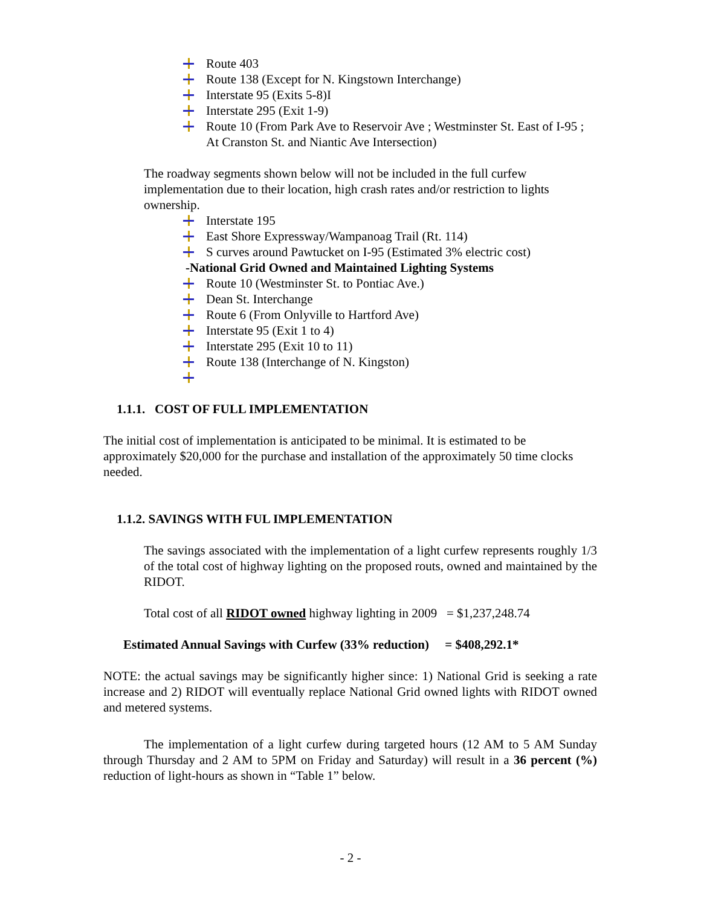Route 403
Route 138 (Except for N. Kingstown Interchange)
Interstate 95 (Exits 5-8)I
Interstate 295 (Exit 1-9)
Route 10 (From Park Ave to Reservoir Ave ; Westminster St. East of I-95 ; At Cranston St. and Niantic Ave Intersection)
The roadway segments shown below will not be included in the full curfew implementation due to their location, high crash rates and/or restriction to lights ownership.
Interstate 195
East Shore Expressway/Wampanoag Trail (Rt. 114)
S curves around Pawtucket on I-95 (Estimated 3% electric cost)
-National Grid Owned and Maintained Lighting Systems
Route 10 (Westminster St. to Pontiac Ave.)
Dean St. Interchange
Route 6 (From Onlyville to Hartford Ave)
Interstate 95 (Exit 1 to 4)
Interstate 295 (Exit 10 to 11)
Route 138 (Interchange of N. Kingston)
1.1.1. COST OF FULL IMPLEMENTATION
The initial cost of implementation is anticipated to be minimal. It is estimated to be approximately $20,000 for the purchase and installation of the approximately 50 time clocks needed.
1.1.2. SAVINGS WITH FUL IMPLEMENTATION
The savings associated with the implementation of a light curfew represents roughly 1/3 of the total cost of highway lighting on the proposed routs, owned and maintained by the RIDOT.
Total cost of all RIDOT owned highway lighting in 2009 = $1,237,248.74
Estimated Annual Savings with Curfew (33% reduction) = $408,292.1*
NOTE: the actual savings may be significantly higher since: 1) National Grid is seeking a rate increase and 2) RIDOT will eventually replace National Grid owned lights with RIDOT owned and metered systems.
The implementation of a light curfew during targeted hours (12 AM to 5 AM Sunday through Thursday and 2 AM to 5PM on Friday and Saturday) will result in a 36 percent (%) reduction of light-hours as shown in “Table 1” below.
- 2 -